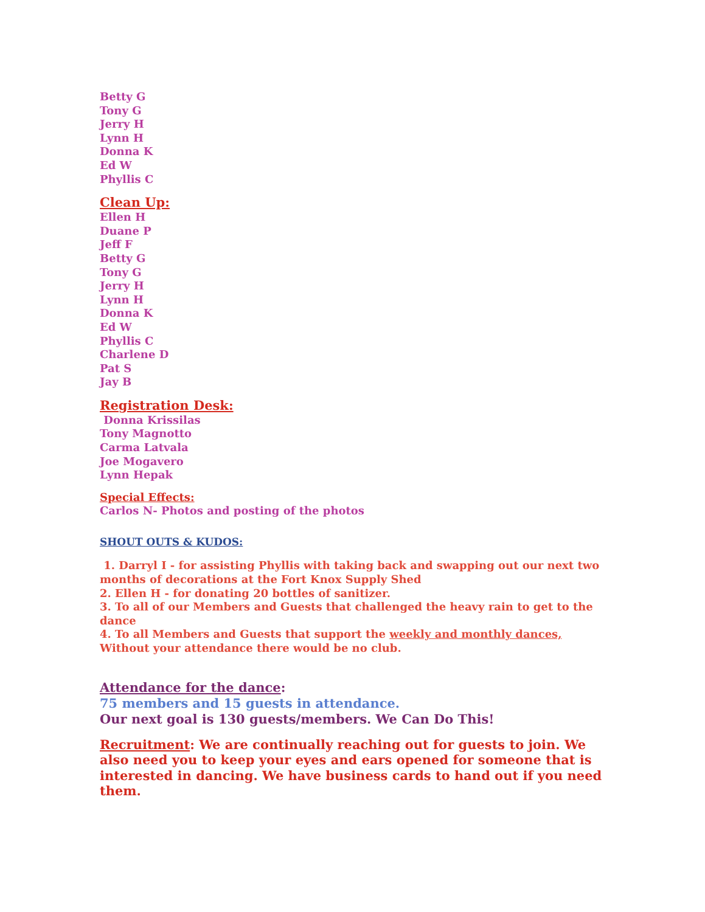Betty G
Tony G
Jerry H
Lynn H
Donna K
Ed W
Phyllis C
Clean Up:
Ellen H
Duane P
Jeff F
Betty G
Tony G
Jerry H
Lynn H
Donna K
Ed W
Phyllis C
Charlene D
Pat S
Jay B
Registration Desk:
Donna Krissilas
Tony Magnotto
Carma Latvala
Joe Mogavero
Lynn Hepak
Special Effects:
Carlos N- Photos and posting of the photos
SHOUT OUTS & KUDOS:
1. Darryl I - for assisting Phyllis with taking back and swapping out our next two months of decorations at the Fort Knox Supply Shed
2. Ellen H - for donating 20 bottles of sanitizer.
3. To all of our Members and Guests that challenged the heavy rain to get to the dance
4. To all Members and Guests that support the weekly and monthly dances, Without your attendance there would be no club.
Attendance for the dance:
75 members and 15 guests in attendance.
Our next goal is 130 guests/members. We Can Do This!
Recruitment: We are continually reaching out for guests to join. We also need you to keep your eyes and ears opened for someone that is interested in dancing. We have business cards to hand out if you need them.